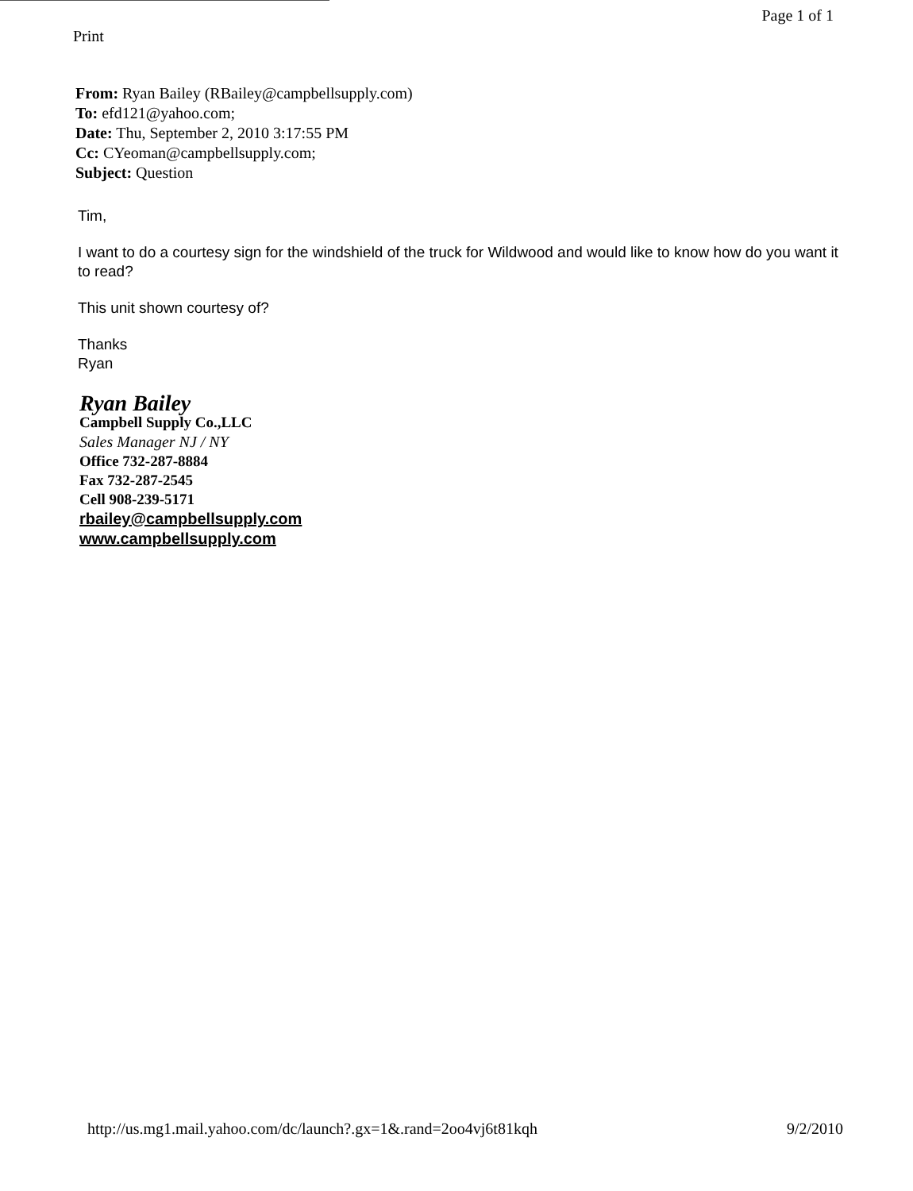Print Page 1 of 1
From: Ryan Bailey (RBailey@campbellsupply.com)
To: efd121@yahoo.com;
Date: Thu, September 2, 2010 3:17:55 PM
Cc: CYeoman@campbellsupply.com;
Subject: Question
Tim,
I want to do a courtesy sign for the windshield of the truck for Wildwood and would like to know how do you want it to read?
This unit shown courtesy of?
Thanks
Ryan
Ryan Bailey
Campbell Supply Co.,LLC
Sales Manager NJ / NY
Office 732-287-8884
Fax 732-287-2545
Cell 908-239-5171
rbailey@campbellsupply.com
www.campbellsupply.com
http://us.mg1.mail.yahoo.com/dc/launch?.gx=1&.rand=2oo4vj6t81kqh 9/2/2010